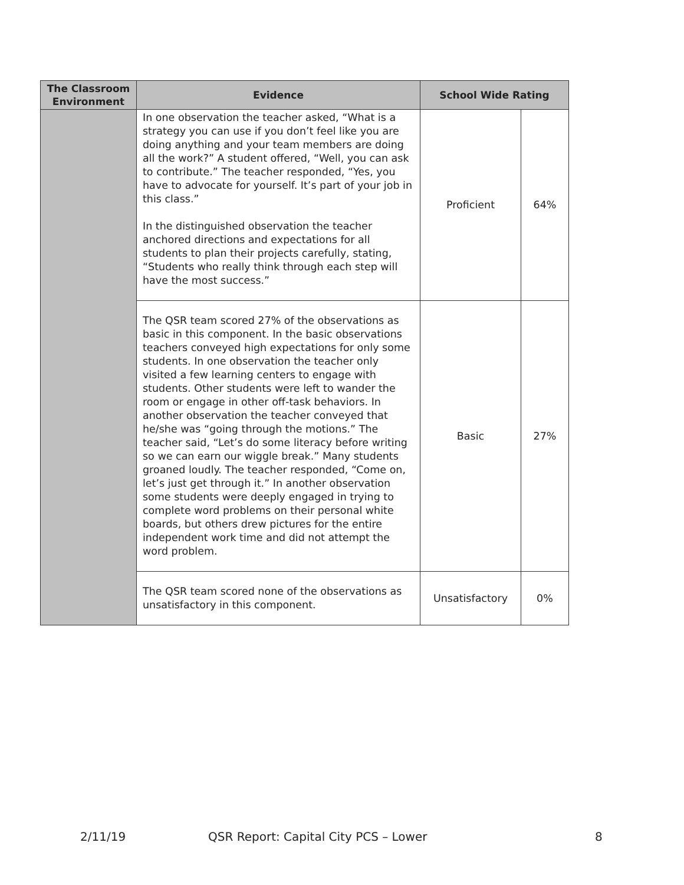| The Classroom Environment | Evidence | School Wide Rating | |
| --- | --- | --- | --- |
| | In one observation the teacher asked, “What is a strategy you can use if you don’t feel like you are doing anything and your team members are doing all the work?” A student offered, “Well, you can ask to contribute.” The teacher responded, “Yes, you have to advocate for yourself. It’s part of your job in this class.” In the distinguished observation the teacher anchored directions and expectations for all students to plan their projects carefully, stating, “Students who really think through each step will have the most success.” | Proficient | 64% |
| | The QSR team scored 27% of the observations as basic in this component. In the basic observations teachers conveyed high expectations for only some students. In one observation the teacher only visited a few learning centers to engage with students. Other students were left to wander the room or engage in other off-task behaviors. In another observation the teacher conveyed that he/she was “going through the motions.” The teacher said, “Let’s do some literacy before writing so we can earn our wiggle break.” Many students groaned loudly. The teacher responded, “Come on, let’s just get through it.” In another observation some students were deeply engaged in trying to complete word problems on their personal white boards, but others drew pictures for the entire independent work time and did not attempt the word problem. | Basic | 27% |
| | The QSR team scored none of the observations as unsatisfactory in this component. | Unsatisfactory | 0% |
2/11/19 QSR Report: Capital City PCS – Lower 8